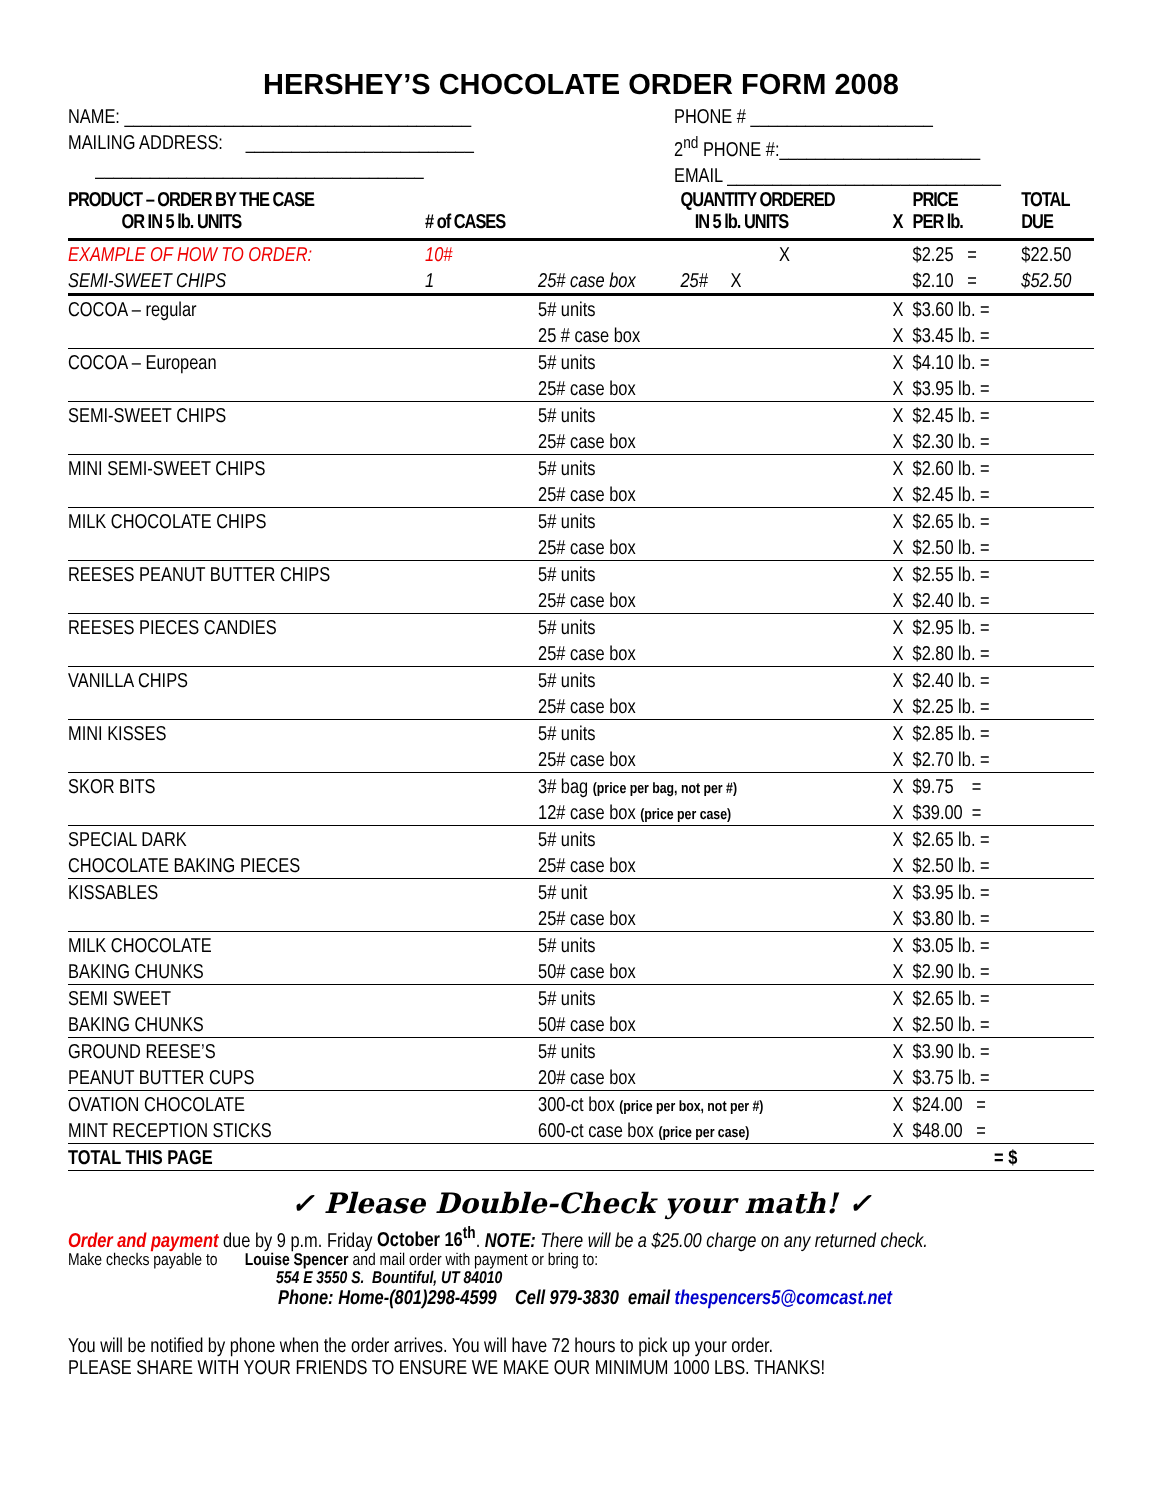HERSHEY’S CHOCOLATE ORDER FORM 2008
NAME: ______________________________________
MAILING ADDRESS: _________________________
____________________________________
PHONE # ____________________
2<sup>nd</sup> PHONE #:______________________
EMAIL ______________________________
| PRODUCT – ORDER BY THE CASE OR IN 5 lb. UNITS | # of CASES | | QUANTITY ORDERED IN 5 lb. UNITS | X | PRICE PER lb. | TOTAL DUE |
| --- | --- | --- | --- | --- | --- | --- |
| EXAMPLE OF HOW TO ORDER: | 10# | | X | | $2.25 = | $22.50 |
| SEMI-SWEET CHIPS | 1 | 25# case box | 25# X | | $2.10 = | $52.50 |
| COCOA – regular | | 5# units | | X | $3.60 lb. = | |
| | | 25 # case box | | X | $3.45 lb. = | |
| COCOA – European | | 5# units | | X | $4.10 lb. = | |
| | | 25# case box | | X | $3.95 lb. = | |
| SEMI-SWEET CHIPS | | 5# units | | X | $2.45 lb. = | |
| | | 25# case box | | X | $2.30 lb. = | |
| MINI SEMI-SWEET CHIPS | | 5# units | | X | $2.60 lb. = | |
| | | 25# case box | | X | $2.45 lb. = | |
| MILK CHOCOLATE CHIPS | | 5# units | | X | $2.65 lb. = | |
| | | 25# case box | | X | $2.50 lb. = | |
| REESES PEANUT BUTTER CHIPS | | 5# units | | X | $2.55 lb. = | |
| | | 25# case box | | X | $2.40 lb. = | |
| REESES PIECES CANDIES | | 5# units | | X | $2.95 lb. = | |
| | | 25# case box | | X | $2.80 lb. = | |
| VANILLA CHIPS | | 5# units | | X | $2.40 lb. = | |
| | | 25# case box | | X | $2.25 lb. = | |
| MINI KISSES | | 5# units | | X | $2.85 lb. = | |
| | | 25# case box | | X | $2.70 lb. = | |
| SKOR BITS | | 3# bag (price per bag, not per #) | | X | $9.75 = | |
| | | 12# case box (price per case) | | X | $39.00 = | |
| SPECIAL DARK | | 5# units | | X | $2.65 lb. = | |
| CHOCOLATE BAKING PIECES | | 25# case box | | X | $2.50 lb. = | |
| KISSABLES | | 5# unit | | X | $3.95 lb. = | |
| | | 25# case box | | X | $3.80 lb. = | |
| MILK CHOCOLATE | | 5# units | | X | $3.05 lb. = | |
| BAKING CHUNKS | | 50# case box | | X | $2.90 lb. = | |
| SEMI SWEET | | 5# units | | X | $2.65 lb. = | |
| BAKING CHUNKS | | 50# case box | | X | $2.50 lb. = | |
| GROUND REESE’S | | 5# units | | X | $3.90 lb. = | |
| PEANUT BUTTER CUPS | | 20# case box | | X | $3.75 lb. = | |
| OVATION CHOCOLATE | | 300-ct box (price per box, not per #) | | X | $24.00 = | |
| MINT RECEPTION STICKS | | 600-ct case box (price per case) | | X | $48.00 = | |
| TOTAL THIS PAGE | | | | | = $ | |
✓ Please Double-Check your math! ✓
Order and payment due by 9 p.m. Friday October 16<sup>th</sup>. NOTE: There will be a $25.00 charge on any returned check.
Make checks payable to Louise Spencer and mail order with payment or bring to:
554 E 3550 S. Bountiful, UT 84010
Phone: Home-(801)298-4599 Cell 979-3830 email thespencers5@comcast.net
You will be notified by phone when the order arrives. You will have 72 hours to pick up your order.
PLEASE SHARE WITH YOUR FRIENDS TO ENSURE WE MAKE OUR MINIMUM 1000 LBS. THANKS!